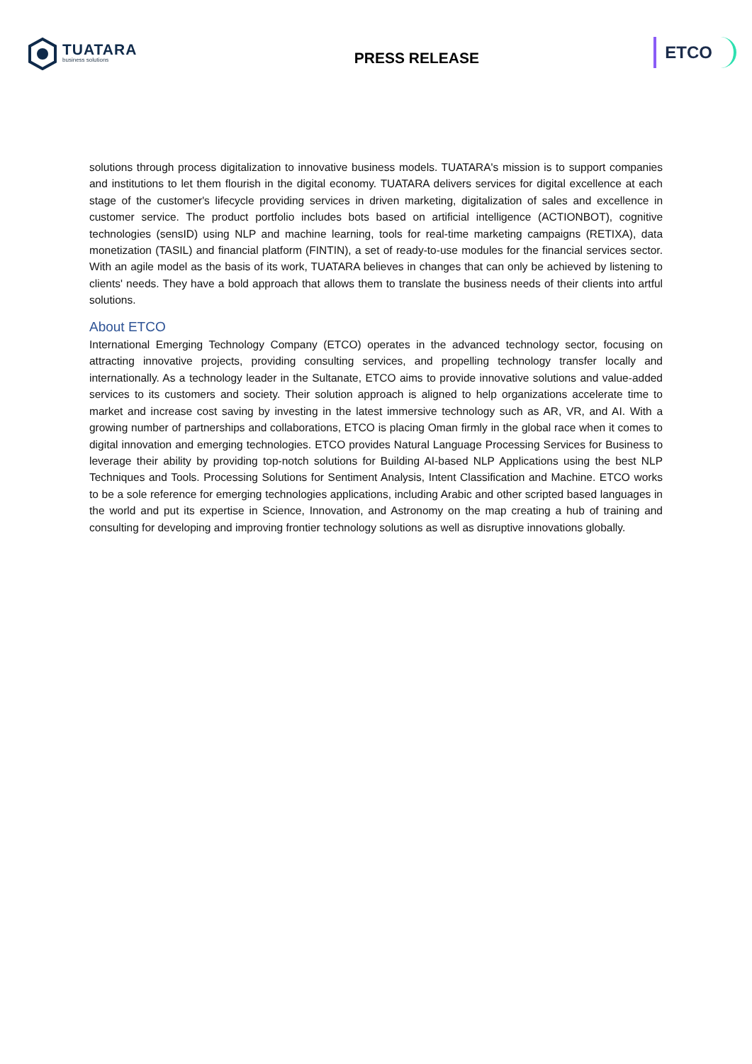TUATARA
business solutions
PRESS RELEASE
ETCO
solutions through process digitalization to innovative business models. TUATARA's mission is to support companies and institutions to let them flourish in the digital economy. TUATARA delivers services for digital excellence at each stage of the customer's lifecycle providing services in driven marketing, digitalization of sales and excellence in customer service. The product portfolio includes bots based on artificial intelligence (ACTIONBOT), cognitive technologies (sensID) using NLP and machine learning, tools for real-time marketing campaigns (RETIXA), data monetization (TASIL) and financial platform (FINTIN), a set of ready-to-use modules for the financial services sector. With an agile model as the basis of its work, TUATARA believes in changes that can only be achieved by listening to clients' needs. They have a bold approach that allows them to translate the business needs of their clients into artful solutions.
About ETCO
International Emerging Technology Company (ETCO) operates in the advanced technology sector, focusing on attracting innovative projects, providing consulting services, and propelling technology transfer locally and internationally. As a technology leader in the Sultanate, ETCO aims to provide innovative solutions and value-added services to its customers and society. Their solution approach is aligned to help organizations accelerate time to market and increase cost saving by investing in the latest immersive technology such as AR, VR, and AI. With a growing number of partnerships and collaborations, ETCO is placing Oman firmly in the global race when it comes to digital innovation and emerging technologies. ETCO provides Natural Language Processing Services for Business to leverage their ability by providing top-notch solutions for Building AI-based NLP Applications using the best NLP Techniques and Tools. Processing Solutions for Sentiment Analysis, Intent Classification and Machine. ETCO works to be a sole reference for emerging technologies applications, including Arabic and other scripted based languages in the world and put its expertise in Science, Innovation, and Astronomy on the map creating a hub of training and consulting for developing and improving frontier technology solutions as well as disruptive innovations globally.